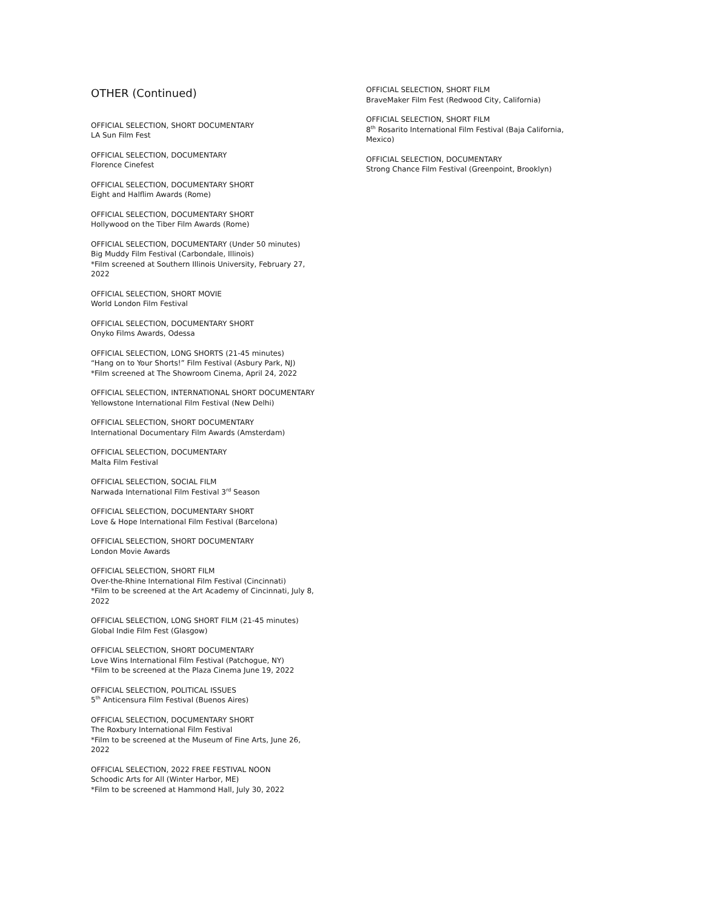OTHER (Continued)
OFFICIAL SELECTION, SHORT DOCUMENTARY
LA Sun Film Fest
OFFICIAL SELECTION, DOCUMENTARY
Florence Cinefest
OFFICIAL SELECTION, DOCUMENTARY SHORT
Eight and Halflim Awards (Rome)
OFFICIAL SELECTION, DOCUMENTARY SHORT
Hollywood on the Tiber Film Awards (Rome)
OFFICIAL SELECTION, DOCUMENTARY (Under 50 minutes)
Big Muddy Film Festival (Carbondale, Illinois)
*Film screened at Southern Illinois University, February 27, 2022
OFFICIAL SELECTION, SHORT MOVIE
World London Film Festival
OFFICIAL SELECTION, DOCUMENTARY SHORT
Onyko Films Awards, Odessa
OFFICIAL SELECTION, LONG SHORTS (21-45 minutes)
“Hang on to Your Shorts!” Film Festival (Asbury Park, NJ)
*Film screened at The Showroom Cinema, April 24, 2022
OFFICIAL SELECTION, INTERNATIONAL SHORT DOCUMENTARY
Yellowstone International Film Festival (New Delhi)
OFFICIAL SELECTION, SHORT DOCUMENTARY
International Documentary Film Awards (Amsterdam)
OFFICIAL SELECTION, DOCUMENTARY
Malta Film Festival
OFFICIAL SELECTION, SOCIAL FILM
Narwada International Film Festival 3<sup>rd</sup> Season
OFFICIAL SELECTION, DOCUMENTARY SHORT
Love & Hope International Film Festival (Barcelona)
OFFICIAL SELECTION, SHORT DOCUMENTARY
London Movie Awards
OFFICIAL SELECTION, SHORT FILM
Over-the-Rhine International Film Festival (Cincinnati)
*Film to be screened at the Art Academy of Cincinnati, July 8, 2022
OFFICIAL SELECTION, LONG SHORT FILM (21-45 minutes)
Global Indie Film Fest (Glasgow)
OFFICIAL SELECTION, SHORT DOCUMENTARY
Love Wins International Film Festival (Patchogue, NY)
*Film to be screened at the Plaza Cinema June 19, 2022
OFFICIAL SELECTION, POLITICAL ISSUES
5<sup>th</sup> Anticensura Film Festival (Buenos Aires)
OFFICIAL SELECTION, DOCUMENTARY SHORT
The Roxbury International Film Festival
*Film to be screened at the Museum of Fine Arts, June 26, 2022
OFFICIAL SELECTION, 2022 FREE FESTIVAL NOON
Schoodic Arts for All (Winter Harbor, ME)
*Film to be screened at Hammond Hall, July 30, 2022
OFFICIAL SELECTION, SHORT FILM
BraveMaker Film Fest (Redwood City, California)
OFFICIAL SELECTION, SHORT FILM
8<sup>th</sup> Rosarito International Film Festival (Baja California, Mexico)
OFFICIAL SELECTION, DOCUMENTARY
Strong Chance Film Festival (Greenpoint, Brooklyn)